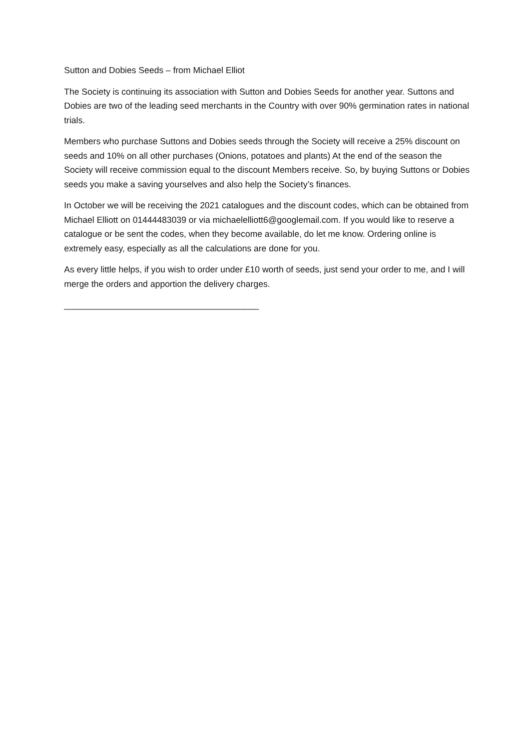Sutton and Dobies Seeds – from Michael Elliot
The Society is continuing its association with Sutton and Dobies Seeds for another year. Suttons and Dobies are two of the leading seed merchants in the Country with over 90% germination rates in national trials.
Members who purchase Suttons and Dobies seeds through the Society will receive a 25% discount on seeds and 10% on all other purchases (Onions, potatoes and plants) At the end of the season the Society will receive commission equal to the discount Members receive. So, by buying Suttons or Dobies seeds you make a saving yourselves and also help the Society’s finances.
In October we will be receiving the 2021 catalogues and the discount codes, which can be obtained from Michael Elliott on 01444483039 or via michaelelliott6@googlemail.com. If you would like to reserve a catalogue or be sent the codes, when they become available, do let me know. Ordering online is extremely easy, especially as all the calculations are done for you.
As every little helps, if you wish to order under £10 worth of seeds, just send your order to me, and I will merge the orders and apportion the delivery charges.
________________________________________